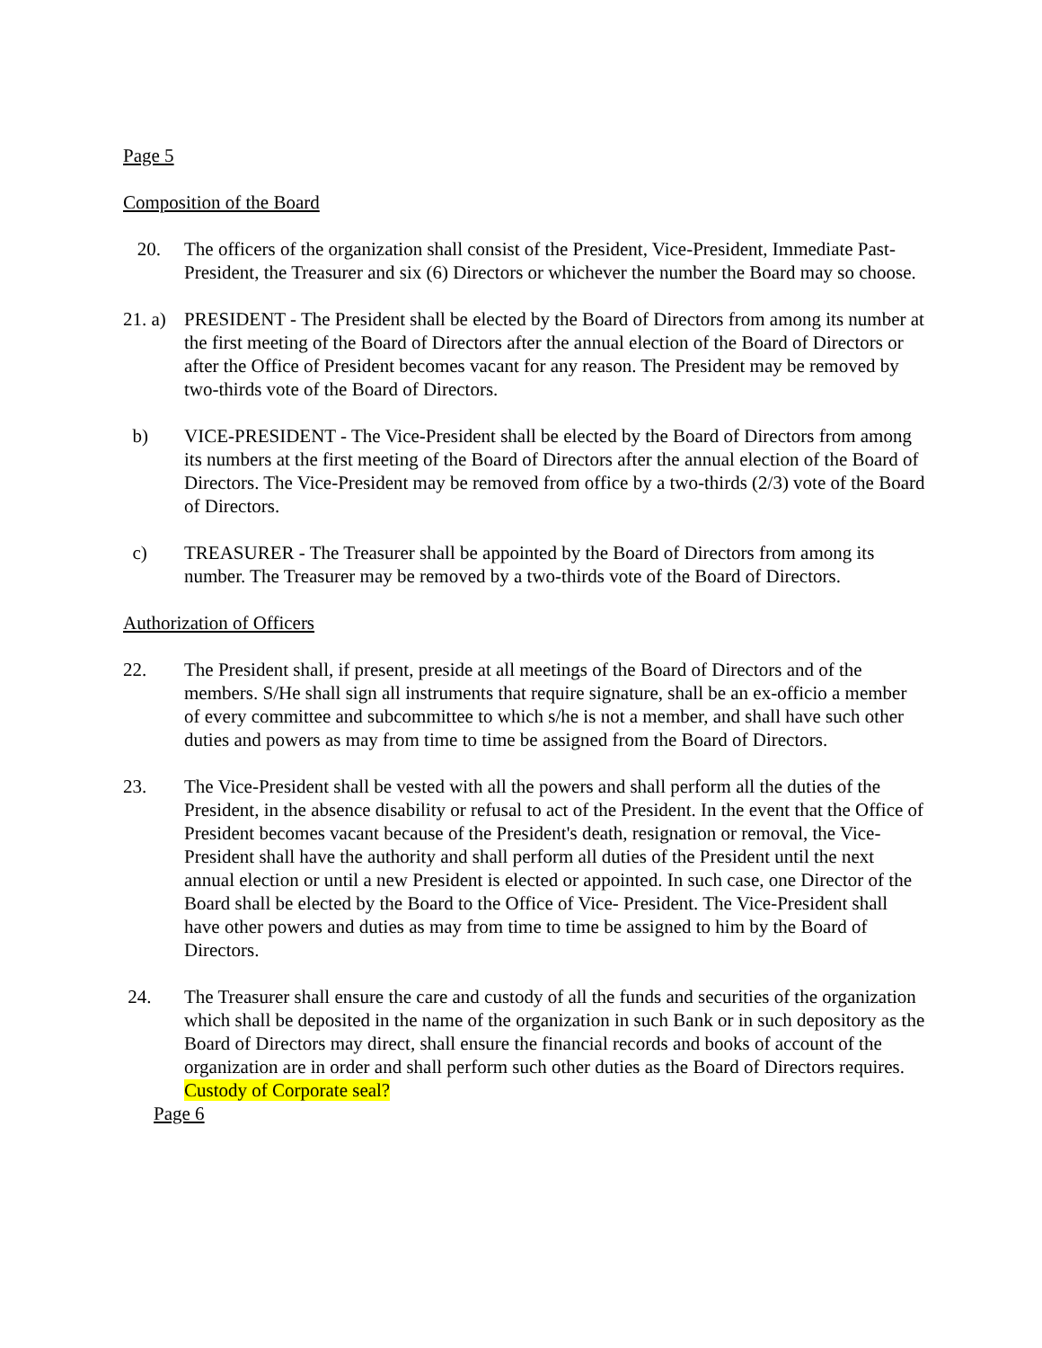Page 5
Composition of the Board
20. The officers of the organization shall consist of the President, Vice-President, Immediate Past- President, the Treasurer and six (6) Directors or whichever the number the Board may so choose.
21. a)
PRESIDENT - The President shall be elected by the Board of Directors from among its number at the first meeting of the Board of Directors after the annual election of the Board of Directors or after the Office of President becomes vacant for any reason. The President may be removed by two-thirds vote of the Board of Directors.
b) VICE-PRESIDENT - The Vice-President shall be elected by the Board of Directors from among its numbers at the first meeting of the Board of Directors after the annual election of the Board of Directors. The Vice-President may be removed from office by a two-thirds (2/3) vote of the Board of Directors.
c) TREASURER - The Treasurer shall be appointed by the Board of Directors from among its number. The Treasurer may be removed by a two-thirds vote of the Board of Directors.
Authorization of Officers
22. The President shall, if present, preside at all meetings of the Board of Directors and of the members. S/He shall sign all instruments that require signature, shall be an ex-officio a member of every committee and subcommittee to which s/he is not a member, and shall have such other duties and powers as may from time to time be assigned from the Board of Directors.
23. The Vice-President shall be vested with all the powers and shall perform all the duties of the President, in the absence disability or refusal to act of the President. In the event that the Office of President becomes vacant because of the President's death, resignation or removal, the Vice-President shall have the authority and shall perform all duties of the President until the next annual election or until a new President is elected or appointed. In such case, one Director of the Board shall be elected by the Board to the Office of Vice- President. The Vice-President shall have other powers and duties as may from time to time be assigned to him by the Board of Directors.
24. The Treasurer shall ensure the care and custody of all the funds and securities of the organization which shall be deposited in the name of the organization in such Bank or in such depository as the Board of Directors may direct, shall ensure the financial records and books of account of the organization are in order and shall perform such other duties as the Board of Directors requires. Custody of Corporate seal?
Page 6